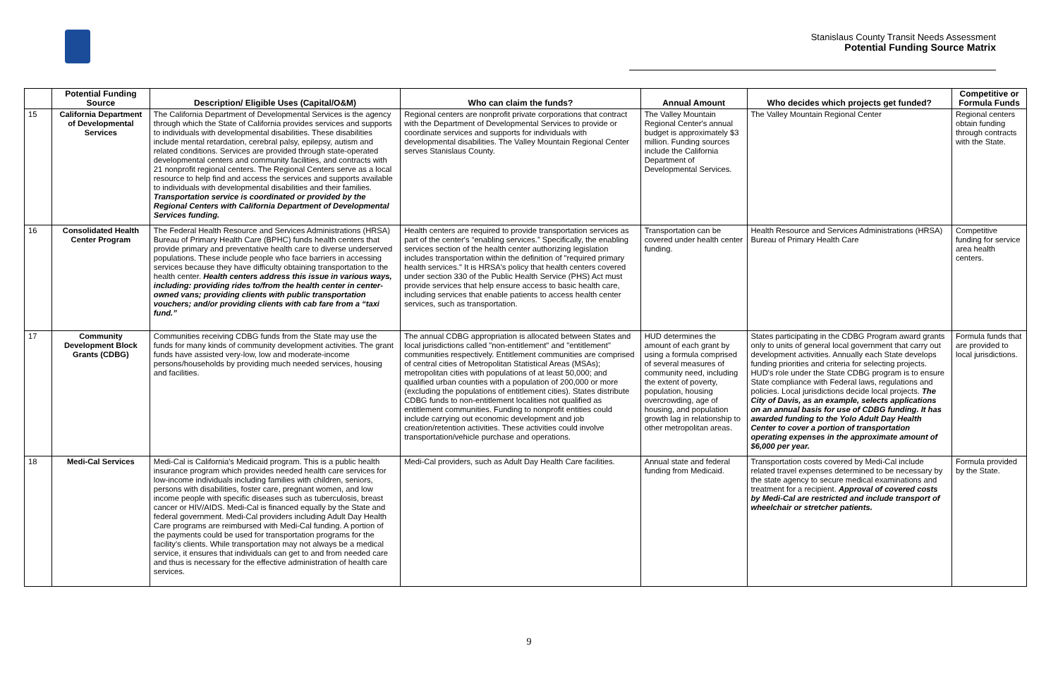Stanislaus County Transit Needs Assessment
Potential Funding Source Matrix
| | Potential Funding Source | Description/ Eligible Uses (Capital/O&M) | Who can claim the funds? | Annual Amount | Who decides which projects get funded? | Competitive or Formula Funds |
| --- | --- | --- | --- | --- | --- | --- |
| 15 | California Department of Developmental Services | The California Department of Developmental Services is the agency through which the State of California provides services and supports to individuals with developmental disabilities. These disabilities include mental retardation, cerebral palsy, epilepsy, autism and related conditions. Services are provided through state-operated developmental centers and community facilities, and contracts with 21 nonprofit regional centers. The Regional Centers serve as a local resource to help find and access the services and supports available to individuals with developmental disabilities and their families. Transportation service is coordinated or provided by the Regional Centers with California Department of Developmental Services funding. | Regional centers are nonprofit private corporations that contract with the Department of Developmental Services to provide or coordinate services and supports for individuals with developmental disabilities. The Valley Mountain Regional Center serves Stanislaus County. | The Valley Mountain Regional Center's annual budget is approximately $3 million. Funding sources include the California Department of Developmental Services. | The Valley Mountain Regional Center | Regional centers obtain funding through contracts with the State. |
| 16 | Consolidated Health Center Program | The Federal Health Resource and Services Administrations (HRSA) Bureau of Primary Health Care (BPHC) funds health centers that provide primary and preventative health care to diverse underserved populations. These include people who face barriers in accessing services because they have difficulty obtaining transportation to the health center. Health centers address this issue in various ways, including: providing rides to/from the health center in center-owned vans; providing clients with public transportation vouchers; and/or providing clients with cab fare from a “taxi fund.” | Health centers are required to provide transportation services as part of the center's “enabling services.” Specifically, the enabling services section of the health center authorizing legislation includes transportation within the definition of "required primary health services." It is HRSA's policy that health centers covered under section 330 of the Public Health Service (PHS) Act must provide services that help ensure access to basic health care, including services that enable patients to access health center services, such as transportation. | Transportation can be covered under health center funding. | Health Resource and Services Administrations (HRSA) Bureau of Primary Health Care | Competitive funding for service area health centers. |
| 17 | Community Development Block Grants (CDBG) | Communities receiving CDBG funds from the State may use the funds for many kinds of community development activities. The grant funds have assisted very-low, low and moderate-income persons/households by providing much needed services, housing and facilities. | The annual CDBG appropriation is allocated between States and local jurisdictions called "non-entitlement" and "entitlement" communities respectively. Entitlement communities are comprised of central cities of Metropolitan Statistical Areas (MSAs); metropolitan cities with populations of at least 50,000; and qualified urban counties with a population of 200,000 or more (excluding the populations of entitlement cities). States distribute CDBG funds to non-entitlement localities not qualified as entitlement communities. Funding to nonprofit entities could include carrying out economic development and job creation/retention activities. These activities could involve transportation/vehicle purchase and operations. | HUD determines the amount of each grant by using a formula comprised of several measures of community need, including the extent of poverty, population, housing overcrowding, age of housing, and population growth lag in relationship to other metropolitan areas. | States participating in the CDBG Program award grants only to units of general local government that carry out development activities. Annually each State develops funding priorities and criteria for selecting projects. HUD's role under the State CDBG program is to ensure State compliance with Federal laws, regulations and policies. Local jurisdictions decide local projects. The City of Davis, as an example, selects applications on an annual basis for use of CDBG funding. It has awarded funding to the Yolo Adult Day Health Center to cover a portion of transportation operating expenses in the approximate amount of $6,000 per year. | Formula funds that are provided to local jurisdictions. |
| 18 | Medi-Cal Services | Medi-Cal is California's Medicaid program. This is a public health insurance program which provides needed health care services for low-income individuals including families with children, seniors, persons with disabilities, foster care, pregnant women, and low income people with specific diseases such as tuberculosis, breast cancer or HIV/AIDS. Medi-Cal is financed equally by the State and federal government. Medi-Cal providers including Adult Day Health Care programs are reimbursed with Medi-Cal funding. A portion of the payments could be used for transportation programs for the facility's clients. While transportation may not always be a medical service, it ensures that individuals can get to and from needed care and thus is necessary for the effective administration of health care services. | Medi-Cal providers, such as Adult Day Health Care facilities. | Annual state and federal funding from Medicaid. | Transportation costs covered by Medi-Cal include related travel expenses determined to be necessary by the state agency to secure medical examinations and treatment for a recipient. Approval of covered costs by Medi-Cal are restricted and include transport of wheelchair or stretcher patients. | Formula provided by the State. |
9